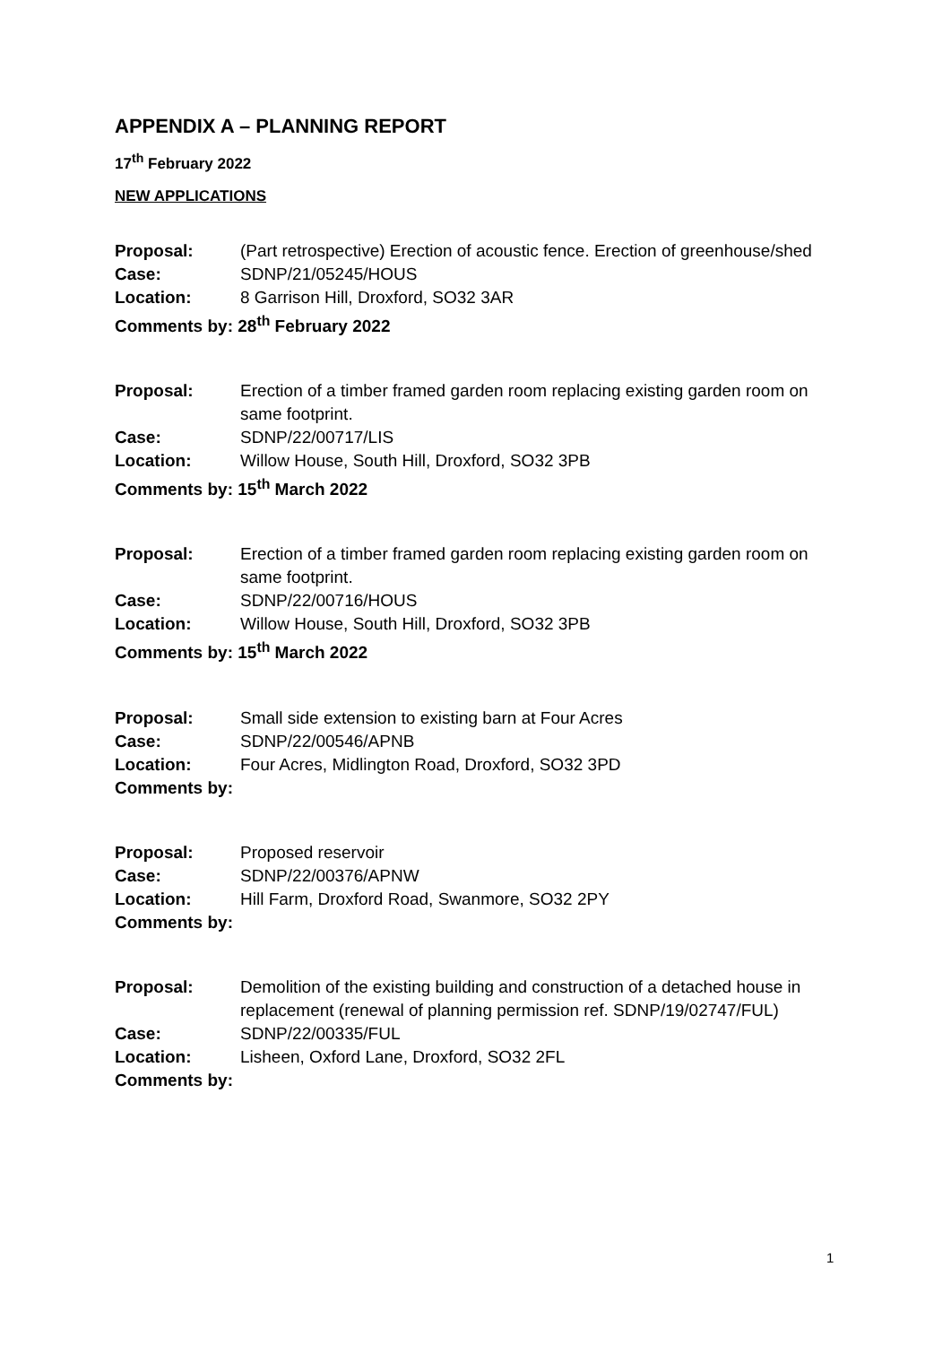APPENDIX A – PLANNING REPORT
17<sup>th</sup> February 2022
NEW APPLICATIONS
| Proposal: | (Part retrospective) Erection of acoustic fence. Erection of greenhouse/shed |
| Case: | SDNP/21/05245/HOUS |
| Location: | 8 Garrison Hill, Droxford, SO32 3AR |
| Comments by: 28<sup>th</sup> February 2022 | |
| Proposal: | Erection of a timber framed garden room replacing existing garden room on same footprint. |
| Case: | SDNP/22/00717/LIS |
| Location: | Willow House, South Hill, Droxford, SO32 3PB |
| Comments by: 15<sup>th</sup> March 2022 | |
| Proposal: | Erection of a timber framed garden room replacing existing garden room on same footprint. |
| Case: | SDNP/22/00716/HOUS |
| Location: | Willow House, South Hill, Droxford, SO32 3PB |
| Comments by: 15<sup>th</sup> March 2022 | |
| Proposal: | Small side extension to existing barn at Four Acres |
| Case: | SDNP/22/00546/APNB |
| Location: | Four Acres, Midlington Road, Droxford, SO32 3PD |
| Comments by: | |
| Proposal: | Proposed reservoir |
| Case: | SDNP/22/00376/APNW |
| Location: | Hill Farm, Droxford Road, Swanmore, SO32 2PY |
| Comments by: | |
| Proposal: | Demolition of the existing building and construction of a detached house in replacement (renewal of planning permission ref. SDNP/19/02747/FUL) |
| Case: | SDNP/22/00335/FUL |
| Location: | Lisheen, Oxford Lane, Droxford, SO32 2FL |
| Comments by: | |
1